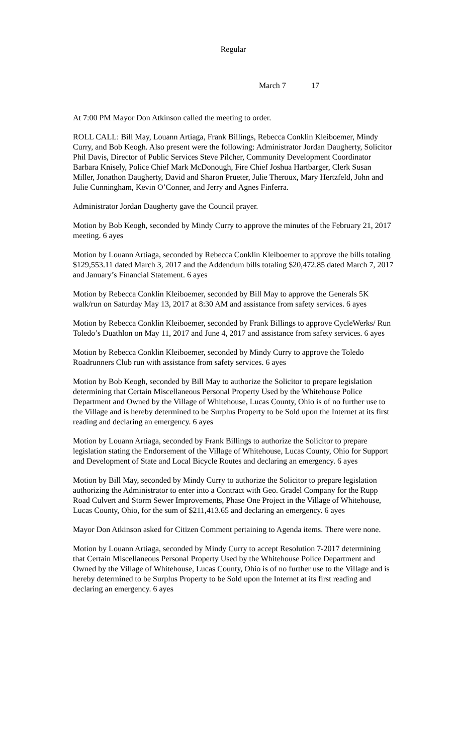Regular
March 7 17
At 7:00 PM Mayor Don Atkinson called the meeting to order.
ROLL CALL: Bill May, Louann Artiaga, Frank Billings, Rebecca Conklin Kleiboemer, Mindy Curry, and Bob Keogh. Also present were the following: Administrator Jordan Daugherty, Solicitor Phil Davis, Director of Public Services Steve Pilcher, Community Development Coordinator Barbara Knisely, Police Chief Mark McDonough, Fire Chief Joshua Hartbarger, Clerk Susan Miller, Jonathon Daugherty, David and Sharon Prueter, Julie Theroux, Mary Hertzfeld, John and Julie Cunningham, Kevin O’Conner, and Jerry and Agnes Finferra.
Administrator Jordan Daugherty gave the Council prayer.
Motion by Bob Keogh, seconded by Mindy Curry to approve the minutes of the February 21, 2017 meeting. 6 ayes
Motion by Louann Artiaga, seconded by Rebecca Conklin Kleiboemer to approve the bills totaling $129,553.11 dated March 3, 2017 and the Addendum bills totaling $20,472.85 dated March 7, 2017 and January’s Financial Statement. 6 ayes
Motion by Rebecca Conklin Kleiboemer, seconded by Bill May to approve the Generals 5K walk/run on Saturday May 13, 2017 at 8:30 AM and assistance from safety services. 6 ayes
Motion by Rebecca Conklin Kleiboemer, seconded by Frank Billings to approve CycleWerks/ Run Toledo’s Duathlon on May 11, 2017 and June 4, 2017 and assistance from safety services. 6 ayes
Motion by Rebecca Conklin Kleiboemer, seconded by Mindy Curry to approve the Toledo Roadrunners Club run with assistance from safety services. 6 ayes
Motion by Bob Keogh, seconded by Bill May to authorize the Solicitor to prepare legislation determining that Certain Miscellaneous Personal Property Used by the Whitehouse Police Department and Owned by the Village of Whitehouse, Lucas County, Ohio is of no further use to the Village and is hereby determined to be Surplus Property to be Sold upon the Internet at its first reading and declaring an emergency. 6 ayes
Motion by Louann Artiaga, seconded by Frank Billings to authorize the Solicitor to prepare legislation stating the Endorsement of the Village of Whitehouse, Lucas County, Ohio for Support and Development of State and Local Bicycle Routes and declaring an emergency. 6 ayes
Motion by Bill May, seconded by Mindy Curry to authorize the Solicitor to prepare legislation authorizing the Administrator to enter into a Contract with Geo. Gradel Company for the Rupp Road Culvert and Storm Sewer Improvements, Phase One Project in the Village of Whitehouse, Lucas County, Ohio, for the sum of $211,413.65 and declaring an emergency. 6 ayes
Mayor Don Atkinson asked for Citizen Comment pertaining to Agenda items. There were none.
Motion by Louann Artiaga, seconded by Mindy Curry to accept Resolution 7-2017 determining that Certain Miscellaneous Personal Property Used by the Whitehouse Police Department and Owned by the Village of Whitehouse, Lucas County, Ohio is of no further use to the Village and is hereby determined to be Surplus Property to be Sold upon the Internet at its first reading and declaring an emergency. 6 ayes